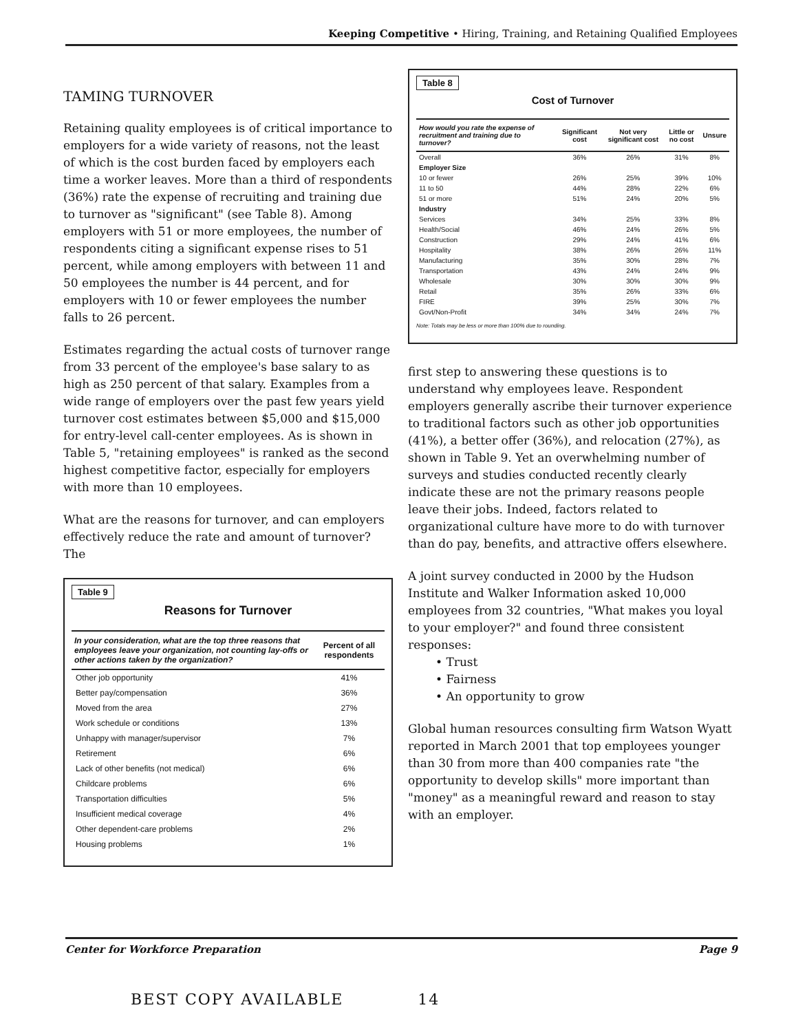Keeping Competitive • Hiring, Training, and Retaining Qualified Employees
TAMING TURNOVER
Retaining quality employees is of critical importance to employers for a wide variety of reasons, not the least of which is the cost burden faced by employers each time a worker leaves. More than a third of respondents (36%) rate the expense of recruiting and training due to turnover as "significant" (see Table 8). Among employers with 51 or more employees, the number of respondents citing a significant expense rises to 51 percent, while among employers with between 11 and 50 employees the number is 44 percent, and for employers with 10 or fewer employees the number falls to 26 percent.
Estimates regarding the actual costs of turnover range from 33 percent of the employee's base salary to as high as 250 percent of that salary. Examples from a wide range of employers over the past few years yield turnover cost estimates between $5,000 and $15,000 for entry-level call-center employees. As is shown in Table 5, "retaining employees" is ranked as the second highest competitive factor, especially for employers with more than 10 employees.
What are the reasons for turnover, and can employers effectively reduce the rate and amount of turnover? The
Table 9
Reasons for Turnover
| In your consideration, what are the top three reasons that employees leave your organization, not counting lay-offs or other actions taken by the organization? | Percent of all respondents |
| --- | --- |
| Other job opportunity | 41% |
| Better pay/compensation | 36% |
| Moved from the area | 27% |
| Work schedule or conditions | 13% |
| Unhappy with manager/supervisor | 7% |
| Retirement | 6% |
| Lack of other benefits (not medical) | 6% |
| Childcare problems | 6% |
| Transportation difficulties | 5% |
| Insufficient medical coverage | 4% |
| Other dependent-care problems | 2% |
| Housing problems | 1% |
Table 8
Cost of Turnover
| How would you rate the expense of recruitment and training due to turnover? | Significant cost | Not very significant cost | Little or no cost | Unsure |
| --- | --- | --- | --- | --- |
| Overall | 36% | 26% | 31% | 8% |
| Employer Size | | | | |
| 10 or fewer | 26% | 25% | 39% | 10% |
| 11 to 50 | 44% | 28% | 22% | 6% |
| 51 or more | 51% | 24% | 20% | 5% |
| Industry | | | | |
| Services | 34% | 25% | 33% | 8% |
| Health/Social | 46% | 24% | 26% | 5% |
| Construction | 29% | 24% | 41% | 6% |
| Hospitality | 38% | 26% | 26% | 11% |
| Manufacturing | 35% | 30% | 28% | 7% |
| Transportation | 43% | 24% | 24% | 9% |
| Wholesale | 30% | 30% | 30% | 9% |
| Retail | 35% | 26% | 33% | 6% |
| FIRE | 39% | 25% | 30% | 7% |
| Govt/Non-Profit | 34% | 34% | 24% | 7% |
Note: Totals may be less or more than 100% due to rounding.
first step to answering these questions is to understand why employees leave. Respondent employers generally ascribe their turnover experience to traditional factors such as other job opportunities (41%), a better offer (36%), and relocation (27%), as shown in Table 9. Yet an overwhelming number of surveys and studies conducted recently clearly indicate these are not the primary reasons people leave their jobs. Indeed, factors related to organizational culture have more to do with turnover than do pay, benefits, and attractive offers elsewhere.
A joint survey conducted in 2000 by the Hudson Institute and Walker Information asked 10,000 employees from 32 countries, "What makes you loyal to your employer?" and found three consistent responses:
• Trust
• Fairness
• An opportunity to grow
Global human resources consulting firm Watson Wyatt reported in March 2001 that top employees younger than 30 from more than 400 companies rate "the opportunity to develop skills" more important than "money" as a meaningful reward and reason to stay with an employer.
Center for Workforce Preparation Page 9
BEST COPY AVAILABLE 14